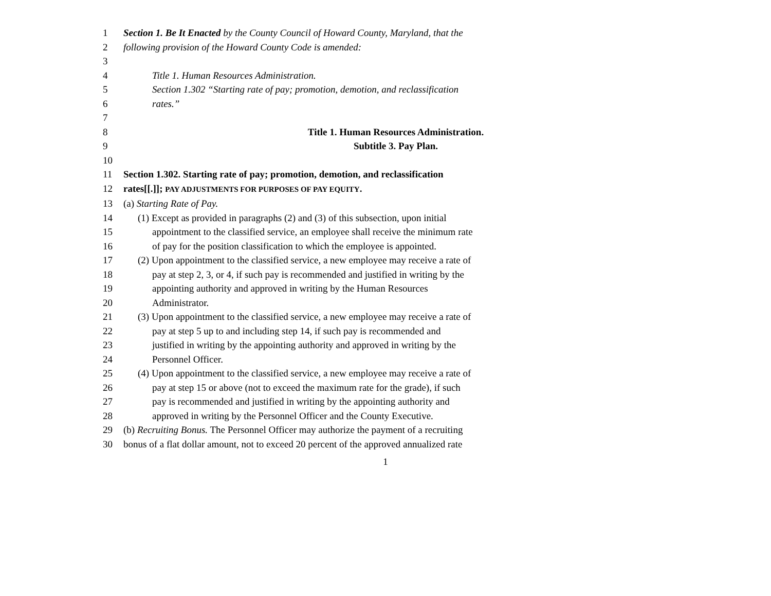1 Section 1. Be It Enacted by the County Council of Howard County, Maryland, that the
2 following provision of the Howard County Code is amended:
3
4 Title 1. Human Resources Administration.
5 Section 1.302 “Starting rate of pay; promotion, demotion, and reclassification
6 rates.”
7
8 Title 1. Human Resources Administration.
9 Subtitle 3. Pay Plan.
10
11 Section 1.302. Starting rate of pay; promotion, demotion, and reclassification
12 rates[[.]]; PAY ADJUSTMENTS FOR PURPOSES OF PAY EQUITY.
13 (a) Starting Rate of Pay.
14 (1) Except as provided in paragraphs (2) and (3) of this subsection, upon initial
15 appointment to the classified service, an employee shall receive the minimum rate
16 of pay for the position classification to which the employee is appointed.
17 (2) Upon appointment to the classified service, a new employee may receive a rate of
18 pay at step 2, 3, or 4, if such pay is recommended and justified in writing by the
19 appointing authority and approved in writing by the Human Resources
20 Administrator.
21 (3) Upon appointment to the classified service, a new employee may receive a rate of
22 pay at step 5 up to and including step 14, if such pay is recommended and
23 justified in writing by the appointing authority and approved in writing by the
24 Personnel Officer.
25 (4) Upon appointment to the classified service, a new employee may receive a rate of
26 pay at step 15 or above (not to exceed the maximum rate for the grade), if such
27 pay is recommended and justified in writing by the appointing authority and
28 approved in writing by the Personnel Officer and the County Executive.
29 (b) Recruiting Bonus. The Personnel Officer may authorize the payment of a recruiting
30 bonus of a flat dollar amount, not to exceed 20 percent of the approved annualized rate
1